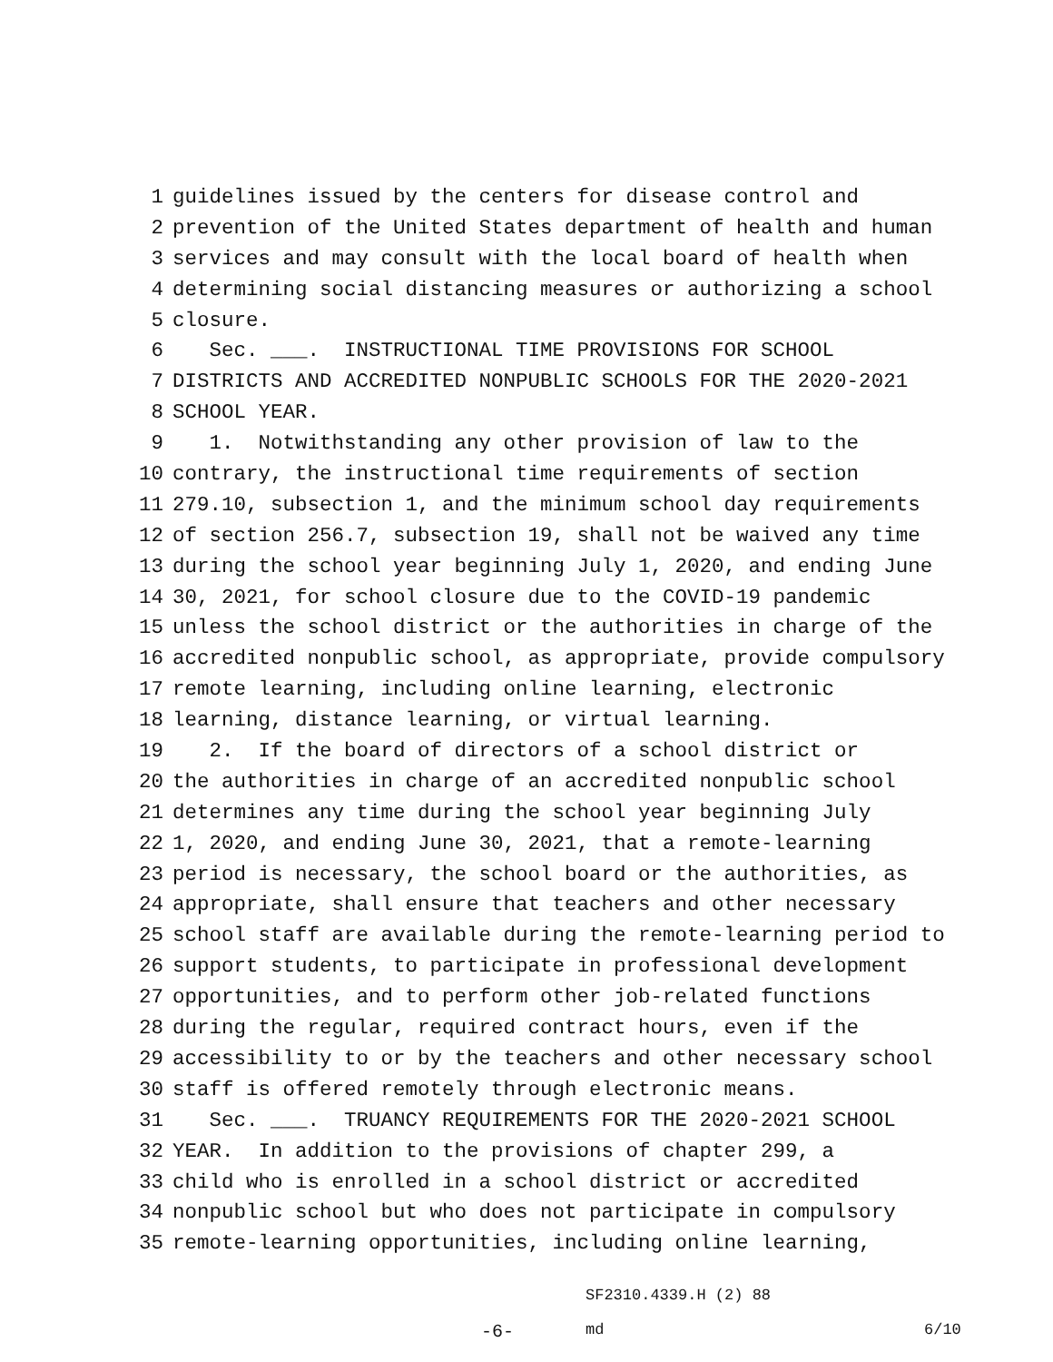1 guidelines issued by the centers for disease control and
2 prevention of the United States department of health and human
3 services and may consult with the local board of health when
4 determining social distancing measures or authorizing a school
5 closure.
6 Sec. ___. INSTRUCTIONAL TIME PROVISIONS FOR SCHOOL
7 DISTRICTS AND ACCREDITED NONPUBLIC SCHOOLS FOR THE 2020-2021
8 SCHOOL YEAR.
9 1. Notwithstanding any other provision of law to the
10 contrary, the instructional time requirements of section
11 279.10, subsection 1, and the minimum school day requirements
12 of section 256.7, subsection 19, shall not be waived any time
13 during the school year beginning July 1, 2020, and ending June
14 30, 2021, for school closure due to the COVID-19 pandemic
15 unless the school district or the authorities in charge of the
16 accredited nonpublic school, as appropriate, provide compulsory
17 remote learning, including online learning, electronic
18 learning, distance learning, or virtual learning.
19 2. If the board of directors of a school district or
20 the authorities in charge of an accredited nonpublic school
21 determines any time during the school year beginning July
22 1, 2020, and ending June 30, 2021, that a remote-learning
23 period is necessary, the school board or the authorities, as
24 appropriate, shall ensure that teachers and other necessary
25 school staff are available during the remote-learning period to
26 support students, to participate in professional development
27 opportunities, and to perform other job-related functions
28 during the regular, required contract hours, even if the
29 accessibility to or by the teachers and other necessary school
30 staff is offered remotely through electronic means.
31 Sec. ___. TRUANCY REQUIREMENTS FOR THE 2020-2021 SCHOOL
32 YEAR. In addition to the provisions of chapter 299, a
33 child who is enrolled in a school district or accredited
34 nonpublic school but who does not participate in compulsory
35 remote-learning opportunities, including online learning,
SF2310.4339.H (2) 88
-6- md 6/10